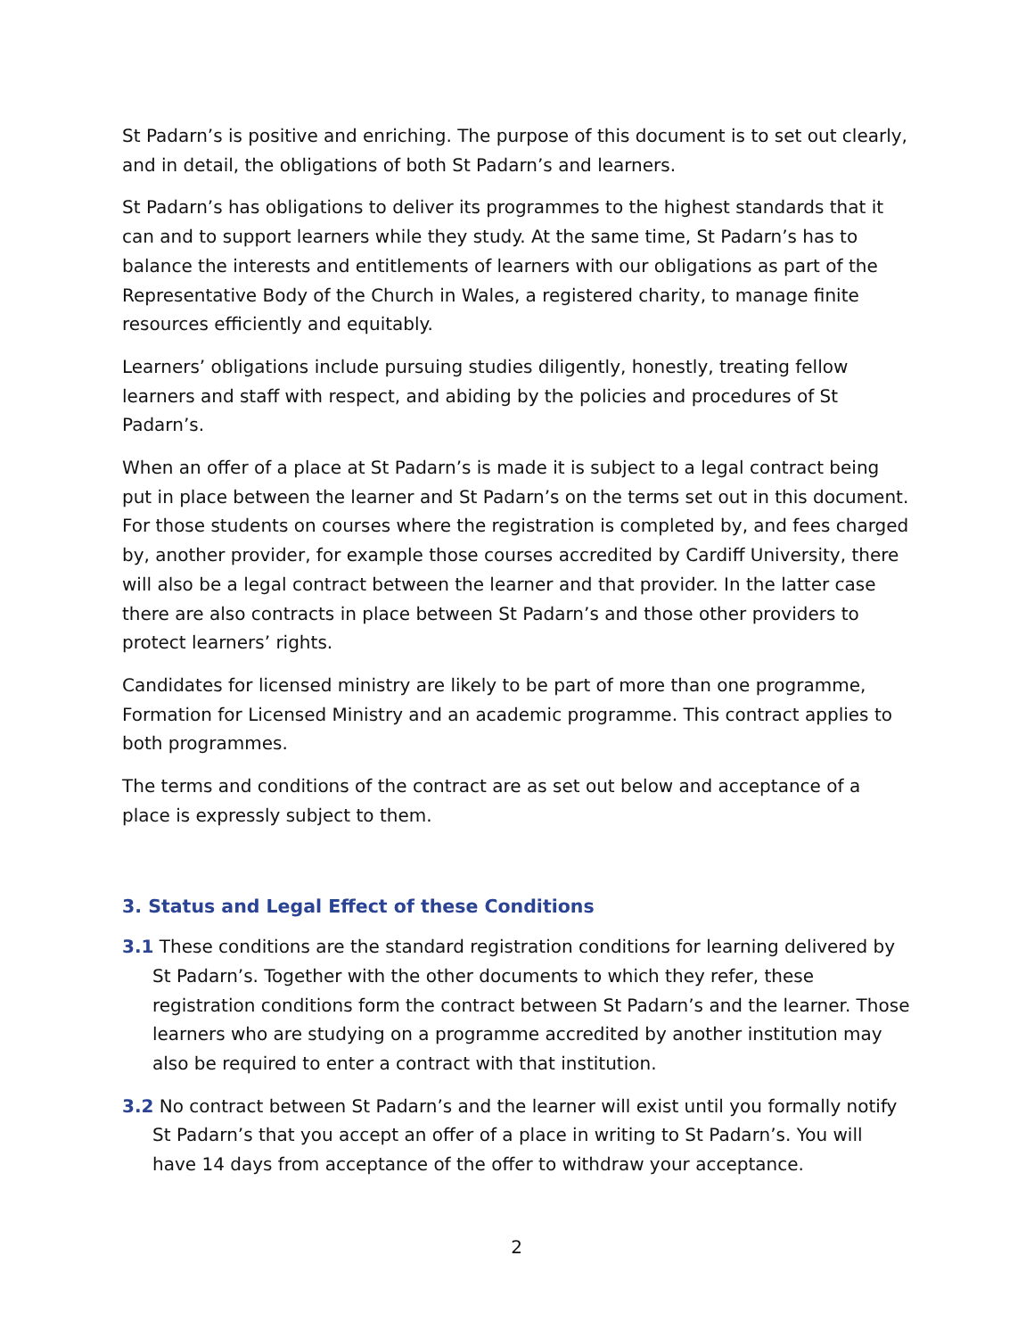St Padarn’s is positive and enriching. The purpose of this document is to set out clearly, and in detail, the obligations of both St Padarn’s and learners.
St Padarn’s has obligations to deliver its programmes to the highest standards that it can and to support learners while they study. At the same time, St Padarn’s has to balance the interests and entitlements of learners with our obligations as part of the Representative Body of the Church in Wales, a registered charity, to manage finite resources efficiently and equitably.
Learners’ obligations include pursuing studies diligently, honestly, treating fellow learners and staff with respect, and abiding by the policies and procedures of St Padarn’s.
When an offer of a place at St Padarn’s is made it is subject to a legal contract being put in place between the learner and St Padarn’s on the terms set out in this document. For those students on courses where the registration is completed by, and fees charged by, another provider, for example those courses accredited by Cardiff University, there will also be a legal contract between the learner and that provider. In the latter case there are also contracts in place between St Padarn’s and those other providers to protect learners’ rights.
Candidates for licensed ministry are likely to be part of more than one programme, Formation for Licensed Ministry and an academic programme. This contract applies to both programmes.
The terms and conditions of the contract are as set out below and acceptance of a place is expressly subject to them.
3. Status and Legal Effect of these Conditions
3.1 These conditions are the standard registration conditions for learning delivered by St Padarn’s. Together with the other documents to which they refer, these registration conditions form the contract between St Padarn’s and the learner. Those learners who are studying on a programme accredited by another institution may also be required to enter a contract with that institution.
3.2 No contract between St Padarn’s and the learner will exist until you formally notify St Padarn’s that you accept an offer of a place in writing to St Padarn’s. You will have 14 days from acceptance of the offer to withdraw your acceptance.
2